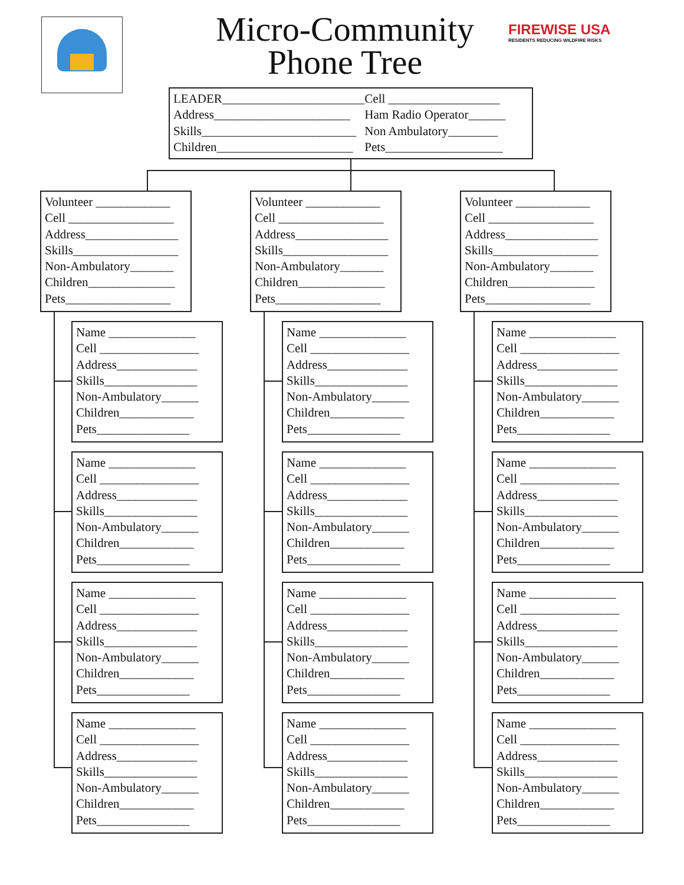Micro-Community
Phone Tree
FIREWISE USA
RESIDENTS REDUCING WILDFIRE RISKS
LEADER_______________________
Address______________________
Skills_________________________
Children______________________
Cell __________________
Ham Radio Operator______
Non Ambulatory________
Pets___________________
Volunteer ____________
Cell _________________
Address_______________
Skills_________________
Non-Ambulatory_______
Children______________
Pets_________________
Volunteer ____________
Cell _________________
Address_______________
Skills_________________
Non-Ambulatory_______
Children______________
Pets_________________
Volunteer ____________
Cell _________________
Address_______________
Skills_________________
Non-Ambulatory_______
Children______________
Pets_________________
Name ______________
Cell ________________
Address_____________
Skills_______________
Non-Ambulatory______
Children____________
Pets_______________
Name ______________
Cell ________________
Address_____________
Skills_______________
Non-Ambulatory______
Children____________
Pets_______________
Name ______________
Cell ________________
Address_____________
Skills_______________
Non-Ambulatory______
Children____________
Pets_______________
Name ______________
Cell ________________
Address_____________
Skills_______________
Non-Ambulatory______
Children____________
Pets_______________
Name ______________
Cell ________________
Address_____________
Skills_______________
Non-Ambulatory______
Children____________
Pets_______________
Name ______________
Cell ________________
Address_____________
Skills_______________
Non-Ambulatory______
Children____________
Pets_______________
Name ______________
Cell ________________
Address_____________
Skills_______________
Non-Ambulatory______
Children____________
Pets_______________
Name ______________
Cell ________________
Address_____________
Skills_______________
Non-Ambulatory______
Children____________
Pets_______________
Name ______________
Cell ________________
Address_____________
Skills_______________
Non-Ambulatory______
Children____________
Pets_______________
Name ______________
Cell ________________
Address_____________
Skills_______________
Non-Ambulatory______
Children____________
Pets_______________
Name ______________
Cell ________________
Address_____________
Skills_______________
Non-Ambulatory______
Children____________
Pets_______________
Name ______________
Cell ________________
Address_____________
Skills_______________
Non-Ambulatory______
Children____________
Pets_______________